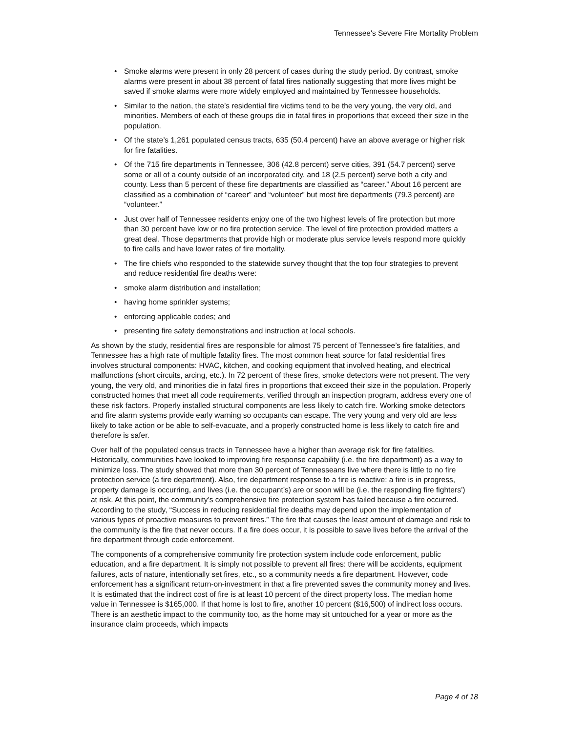Tennessee's Severe Fire Mortality Problem
• Smoke alarms were present in only 28 percent of cases during the study period. By contrast, smoke alarms were present in about 38 percent of fatal fires nationally suggesting that more lives might be saved if smoke alarms were more widely employed and maintained by Tennessee households.
• Similar to the nation, the state’s residential fire victims tend to be the very young, the very old, and minorities. Members of each of these groups die in fatal fires in proportions that exceed their size in the population.
• Of the state’s 1,261 populated census tracts, 635 (50.4 percent) have an above average or higher risk for fire fatalities.
• Of the 715 fire departments in Tennessee, 306 (42.8 percent) serve cities, 391 (54.7 percent) serve some or all of a county outside of an incorporated city, and 18 (2.5 percent) serve both a city and county. Less than 5 percent of these fire departments are classified as “career.” About 16 percent are classified as a combination of “career” and “volunteer” but most fire departments (79.3 percent) are “volunteer.”
• Just over half of Tennessee residents enjoy one of the two highest levels of fire protection but more than 30 percent have low or no fire protection service. The level of fire protection provided matters a great deal. Those departments that provide high or moderate plus service levels respond more quickly to fire calls and have lower rates of fire mortality.
• The fire chiefs who responded to the statewide survey thought that the top four strategies to prevent and reduce residential fire deaths were:
• smoke alarm distribution and installation;
• having home sprinkler systems;
• enforcing applicable codes; and
• presenting fire safety demonstrations and instruction at local schools.
As shown by the study, residential fires are responsible for almost 75 percent of Tennessee’s fire fatalities, and Tennessee has a high rate of multiple fatality fires. The most common heat source for fatal residential fires involves structural components: HVAC, kitchen, and cooking equipment that involved heating, and electrical malfunctions (short circuits, arcing, etc.). In 72 percent of these fires, smoke detectors were not present. The very young, the very old, and minorities die in fatal fires in proportions that exceed their size in the population. Properly constructed homes that meet all code requirements, verified through an inspection program, address every one of these risk factors. Properly installed structural components are less likely to catch fire. Working smoke detectors and fire alarm systems provide early warning so occupants can escape. The very young and very old are less likely to take action or be able to self-evacuate, and a properly constructed home is less likely to catch fire and therefore is safer.
Over half of the populated census tracts in Tennessee have a higher than average risk for fire fatalities. Historically, communities have looked to improving fire response capability (i.e. the fire department) as a way to minimize loss. The study showed that more than 30 percent of Tennesseans live where there is little to no fire protection service (a fire department). Also, fire department response to a fire is reactive: a fire is in progress, property damage is occurring, and lives (i.e. the occupant’s) are or soon will be (i.e. the responding fire fighters’) at risk. At this point, the community’s comprehensive fire protection system has failed because a fire occurred. According to the study, “Success in reducing residential fire deaths may depend upon the implementation of various types of proactive measures to prevent fires.” The fire that causes the least amount of damage and risk to the community is the fire that never occurs. If a fire does occur, it is possible to save lives before the arrival of the fire department through code enforcement.
The components of a comprehensive community fire protection system include code enforcement, public education, and a fire department. It is simply not possible to prevent all fires: there will be accidents, equipment failures, acts of nature, intentionally set fires, etc., so a community needs a fire department. However, code enforcement has a significant return-on-investment in that a fire prevented saves the community money and lives. It is estimated that the indirect cost of fire is at least 10 percent of the direct property loss. The median home value in Tennessee is $165,000. If that home is lost to fire, another 10 percent ($16,500) of indirect loss occurs. There is an aesthetic impact to the community too, as the home may sit untouched for a year or more as the insurance claim proceeds, which impacts
Page 4 of 18